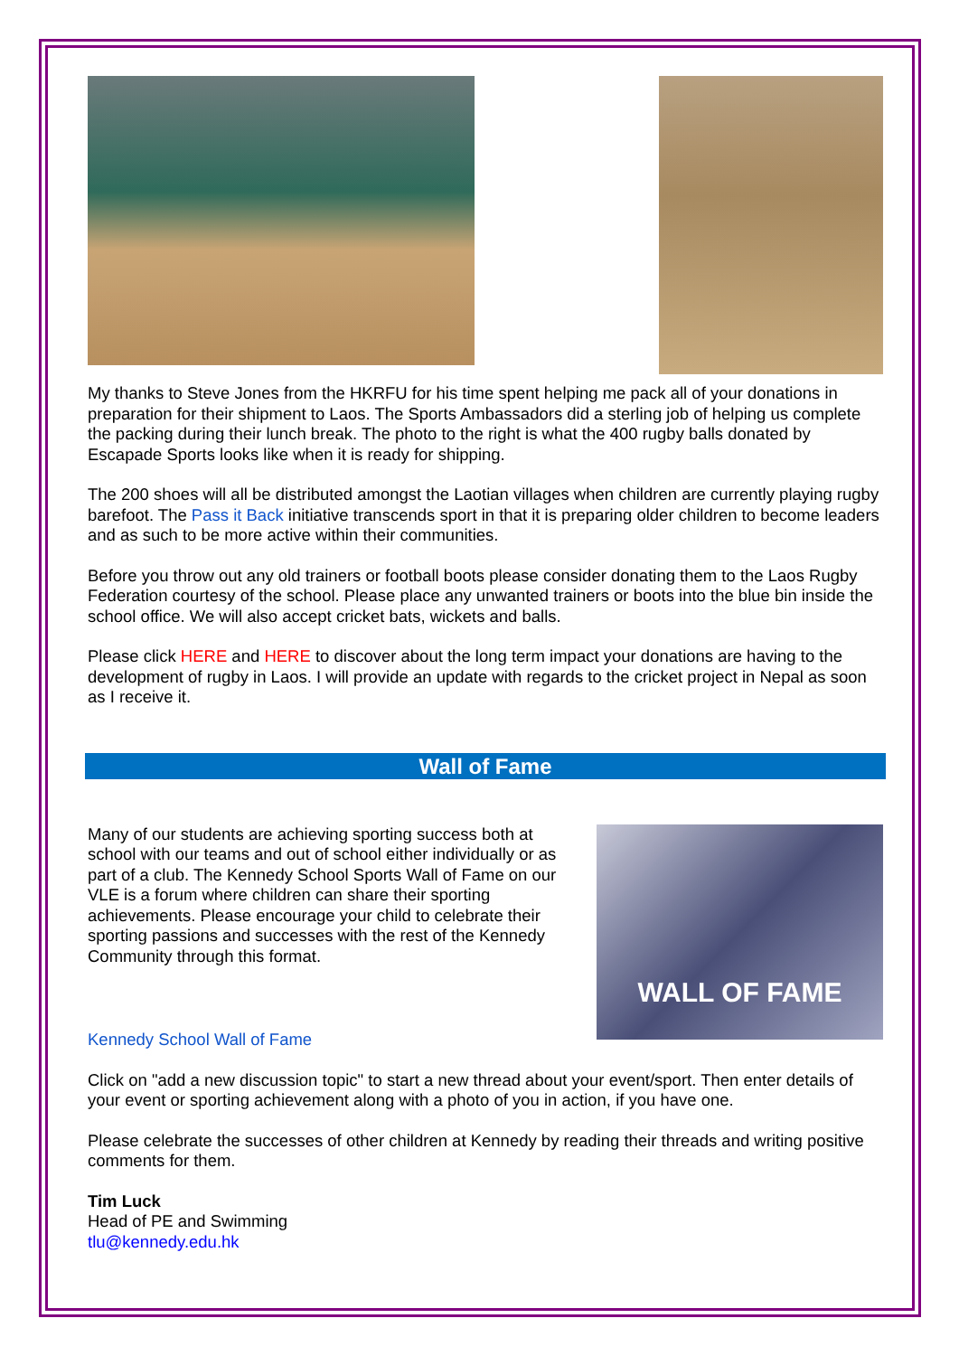My thanks to Steve Jones from the HKRFU for his time spent helping me pack all of your donations in preparation for their shipment to Laos. The Sports Ambassadors did a sterling job of helping us complete the packing during their lunch break. The photo to the right is what the 400 rugby balls donated by Escapade Sports looks like when it is ready for shipping.
The 200 shoes will all be distributed amongst the Laotian villages when children are currently playing rugby barefoot. The Pass it Back initiative transcends sport in that it is preparing older children to become leaders and as such to be more active within their communities.
Before you throw out any old trainers or football boots please consider donating them to the Laos Rugby Federation courtesy of the school. Please place any unwanted trainers or boots into the blue bin inside the school office. We will also accept cricket bats, wickets and balls.
Please click HERE and HERE to discover about the long term impact your donations are having to the development of rugby in Laos. I will provide an update with regards to the cricket project in Nepal as soon as I receive it.
Wall of Fame
Many of our students are achieving sporting success both at school with our teams and out of school either individually or as part of a club. The Kennedy School Sports Wall of Fame on our VLE is a forum where children can share their sporting achievements. Please encourage your child to celebrate their sporting passions and successes with the rest of the Kennedy Community through this format.
Kennedy School Wall of Fame
WALL OF FAME
Click on "add a new discussion topic" to start a new thread about your event/sport. Then enter details of your event or sporting achievement along with a photo of you in action, if you have one.
Please celebrate the successes of other children at Kennedy by reading their threads and writing positive comments for them.
Tim Luck
Head of PE and Swimming
tlu@kennedy.edu.hk